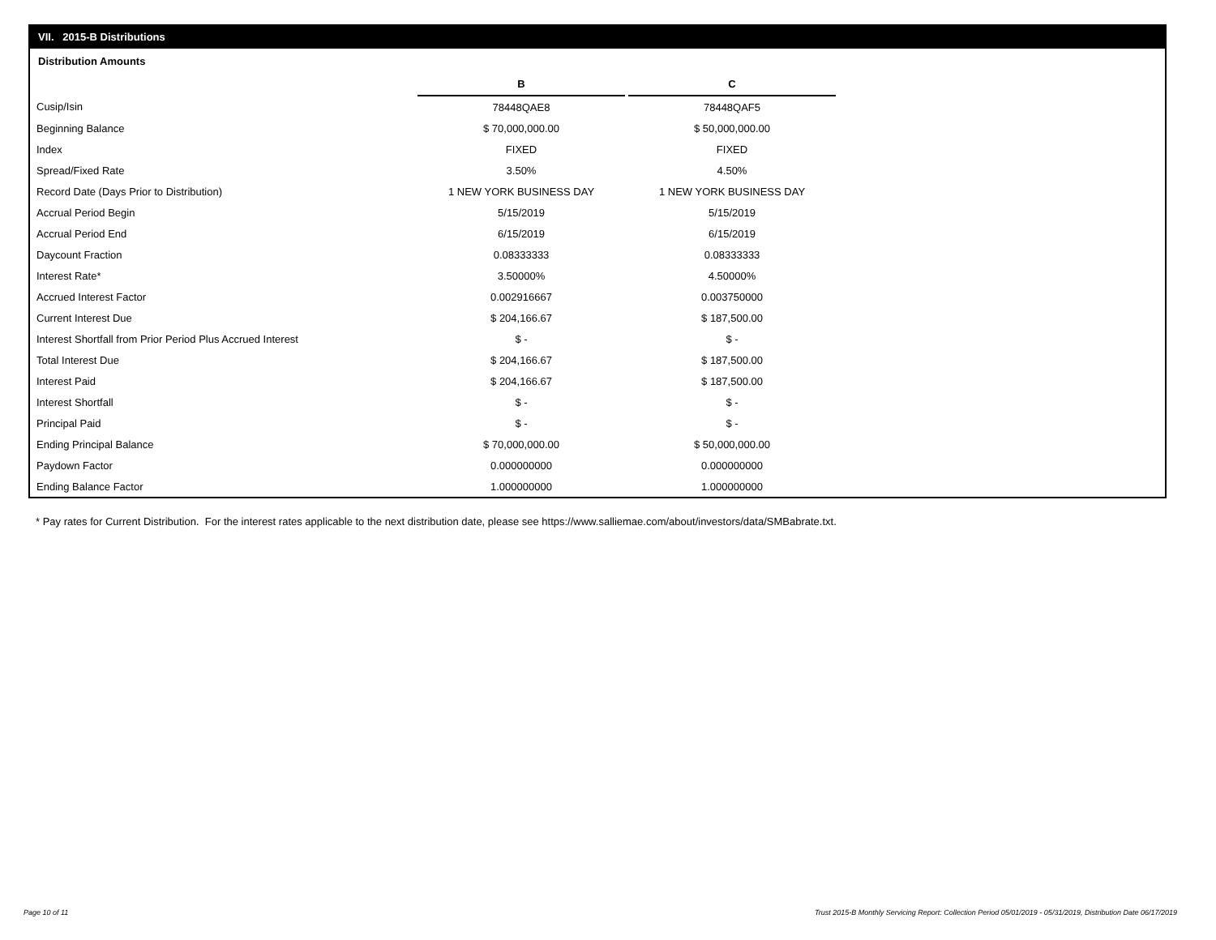VII. 2015-B Distributions
Distribution Amounts
| | B | | C |
| Cusip/Isin | 78448QAE8 | | 78448QAF5 |
| Beginning Balance | $ 70,000,000.00 | | $ 50,000,000.00 |
| Index | FIXED | | FIXED |
| Spread/Fixed Rate | 3.50% | | 4.50% |
| Record Date (Days Prior to Distribution) | 1 NEW YORK BUSINESS DAY | | 1 NEW YORK BUSINESS DAY |
| Accrual Period Begin | 5/15/2019 | | 5/15/2019 |
| Accrual Period End | 6/15/2019 | | 6/15/2019 |
| Daycount Fraction | 0.08333333 | | 0.08333333 |
| Interest Rate* | 3.50000% | | 4.50000% |
| Accrued Interest Factor | 0.002916667 | | 0.003750000 |
| Current Interest Due | $ 204,166.67 | | $ 187,500.00 |
| Interest Shortfall from Prior Period Plus Accrued Interest | $ - | | $ - |
| Total Interest Due | $ 204,166.67 | | $ 187,500.00 |
| Interest Paid | $ 204,166.67 | | $ 187,500.00 |
| Interest Shortfall | $ - | | $ - |
| Principal Paid | $ - | | $ - |
| Ending Principal Balance | $ 70,000,000.00 | | $ 50,000,000.00 |
| Paydown Factor | 0.000000000 | | 0.000000000 |
| Ending Balance Factor | 1.000000000 | | 1.000000000 |
* Pay rates for Current Distribution. For the interest rates applicable to the next distribution date, please see https://www.salliemae.com/about/investors/data/SMBabrate.txt.
Page 10 of 11
Trust 2015-B Monthly Servicing Report: Collection Period 05/01/2019 - 05/31/2019, Distribution Date 06/17/2019